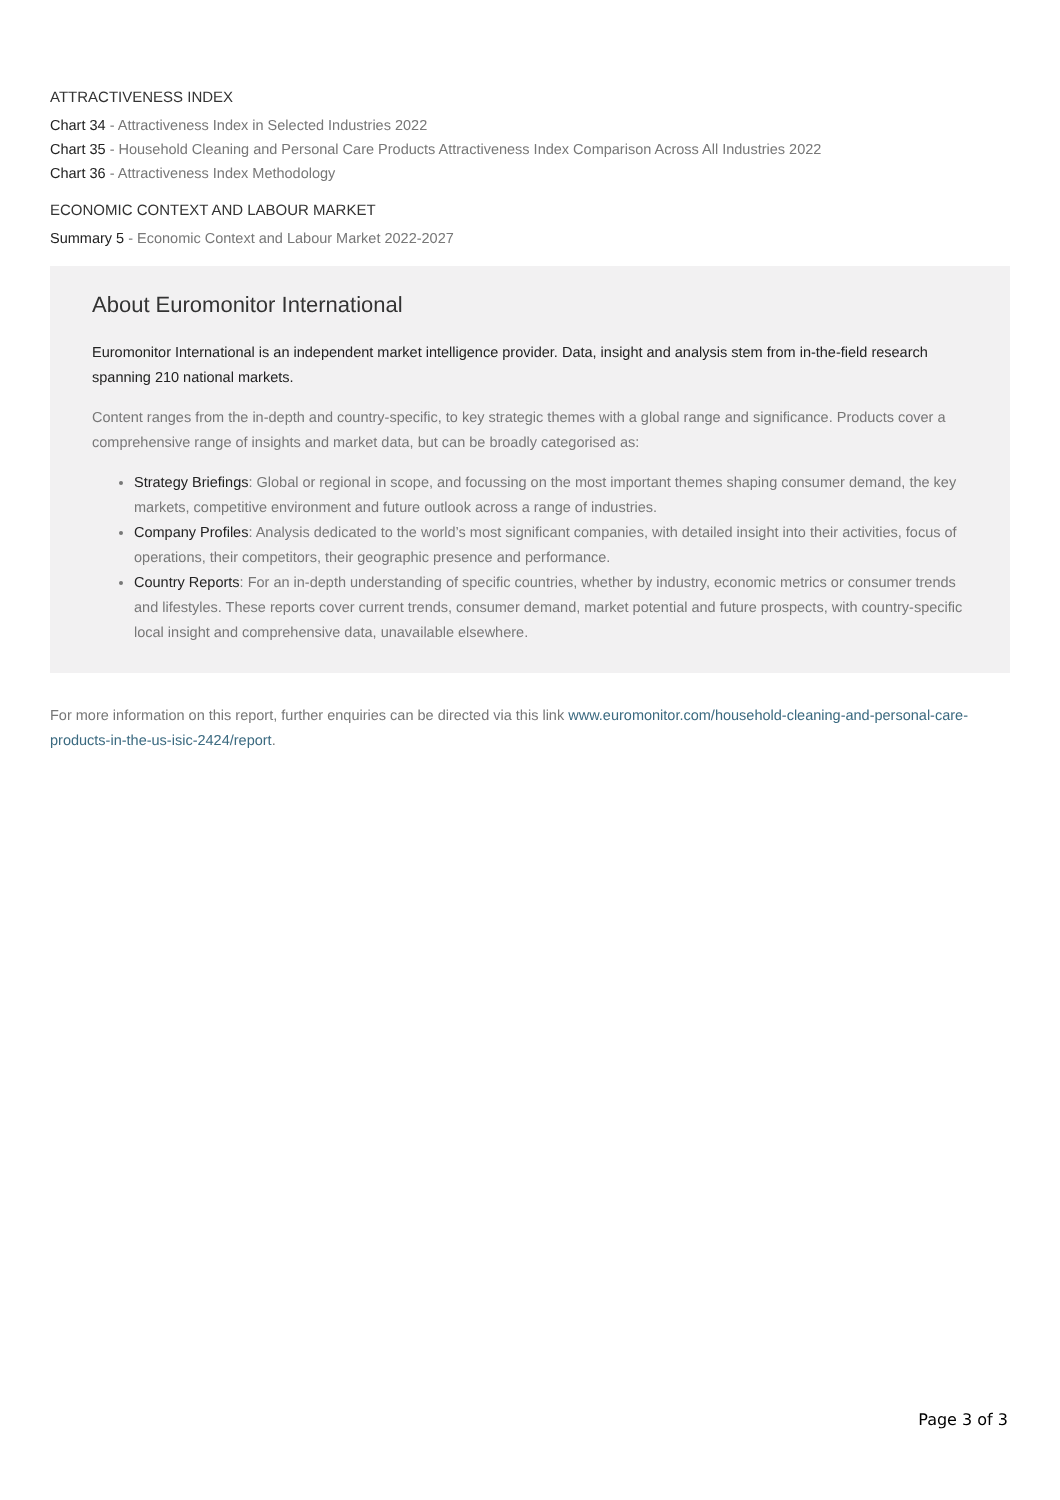ATTRACTIVENESS INDEX
Chart 34 - Attractiveness Index in Selected Industries 2022
Chart 35 - Household Cleaning and Personal Care Products Attractiveness Index Comparison Across All Industries 2022
Chart 36 - Attractiveness Index Methodology
ECONOMIC CONTEXT AND LABOUR MARKET
Summary 5 - Economic Context and Labour Market 2022-2027
About Euromonitor International
Euromonitor International is an independent market intelligence provider. Data, insight and analysis stem from in-the-field research spanning 210 national markets.
Content ranges from the in-depth and country-specific, to key strategic themes with a global range and significance. Products cover a comprehensive range of insights and market data, but can be broadly categorised as:
Strategy Briefings: Global or regional in scope, and focussing on the most important themes shaping consumer demand, the key markets, competitive environment and future outlook across a range of industries.
Company Profiles: Analysis dedicated to the world’s most significant companies, with detailed insight into their activities, focus of operations, their competitors, their geographic presence and performance.
Country Reports: For an in-depth understanding of specific countries, whether by industry, economic metrics or consumer trends and lifestyles. These reports cover current trends, consumer demand, market potential and future prospects, with country-specific local insight and comprehensive data, unavailable elsewhere.
For more information on this report, further enquiries can be directed via this link www.euromonitor.com/household-cleaning-and-personal-care-products-in-the-us-isic-2424/report.
Page 3 of 3